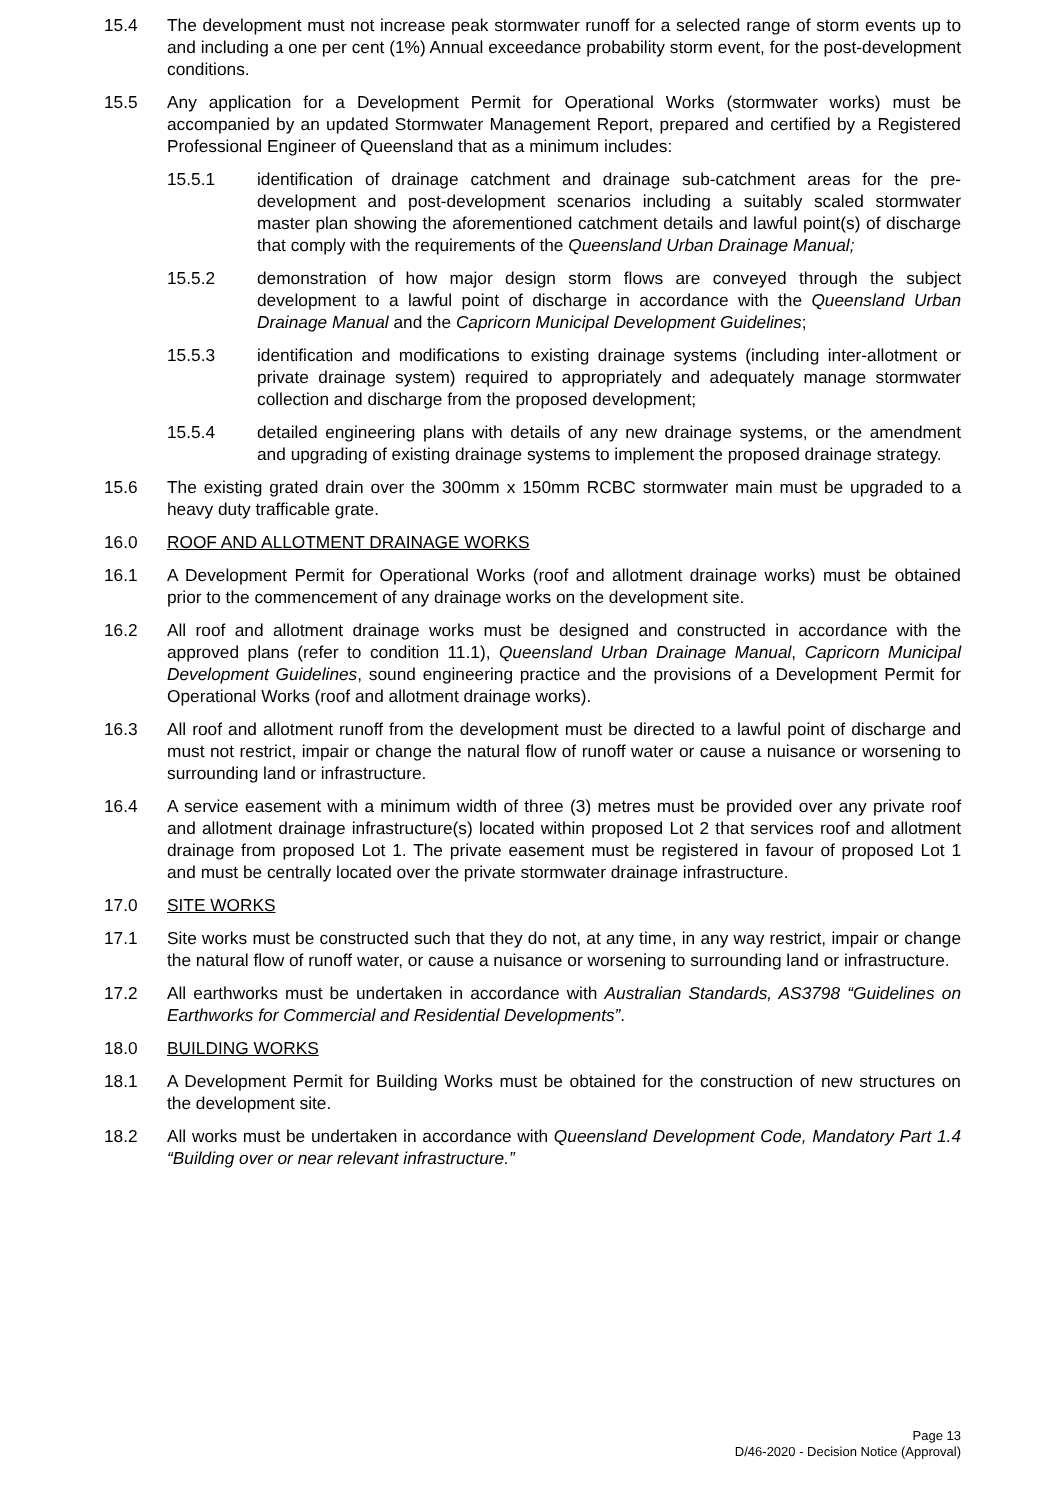15.4 The development must not increase peak stormwater runoff for a selected range of storm events up to and including a one per cent (1%) Annual exceedance probability storm event, for the post-development conditions.
15.5 Any application for a Development Permit for Operational Works (stormwater works) must be accompanied by an updated Stormwater Management Report, prepared and certified by a Registered Professional Engineer of Queensland that as a minimum includes:
15.5.1 identification of drainage catchment and drainage sub-catchment areas for the pre-development and post-development scenarios including a suitably scaled stormwater master plan showing the aforementioned catchment details and lawful point(s) of discharge that comply with the requirements of the Queensland Urban Drainage Manual;
15.5.2 demonstration of how major design storm flows are conveyed through the subject development to a lawful point of discharge in accordance with the Queensland Urban Drainage Manual and the Capricorn Municipal Development Guidelines;
15.5.3 identification and modifications to existing drainage systems (including inter-allotment or private drainage system) required to appropriately and adequately manage stormwater collection and discharge from the proposed development;
15.5.4 detailed engineering plans with details of any new drainage systems, or the amendment and upgrading of existing drainage systems to implement the proposed drainage strategy.
15.6 The existing grated drain over the 300mm x 150mm RCBC stormwater main must be upgraded to a heavy duty trafficable grate.
16.0 ROOF AND ALLOTMENT DRAINAGE WORKS
16.1 A Development Permit for Operational Works (roof and allotment drainage works) must be obtained prior to the commencement of any drainage works on the development site.
16.2 All roof and allotment drainage works must be designed and constructed in accordance with the approved plans (refer to condition 11.1), Queensland Urban Drainage Manual, Capricorn Municipal Development Guidelines, sound engineering practice and the provisions of a Development Permit for Operational Works (roof and allotment drainage works).
16.3 All roof and allotment runoff from the development must be directed to a lawful point of discharge and must not restrict, impair or change the natural flow of runoff water or cause a nuisance or worsening to surrounding land or infrastructure.
16.4 A service easement with a minimum width of three (3) metres must be provided over any private roof and allotment drainage infrastructure(s) located within proposed Lot 2 that services roof and allotment drainage from proposed Lot 1. The private easement must be registered in favour of proposed Lot 1 and must be centrally located over the private stormwater drainage infrastructure.
17.0 SITE WORKS
17.1 Site works must be constructed such that they do not, at any time, in any way restrict, impair or change the natural flow of runoff water, or cause a nuisance or worsening to surrounding land or infrastructure.
17.2 All earthworks must be undertaken in accordance with Australian Standards, AS3798 “Guidelines on Earthworks for Commercial and Residential Developments”.
18.0 BUILDING WORKS
18.1 A Development Permit for Building Works must be obtained for the construction of new structures on the development site.
18.2 All works must be undertaken in accordance with Queensland Development Code, Mandatory Part 1.4 “Building over or near relevant infrastructure.”
Page 13
D/46-2020 - Decision Notice (Approval)